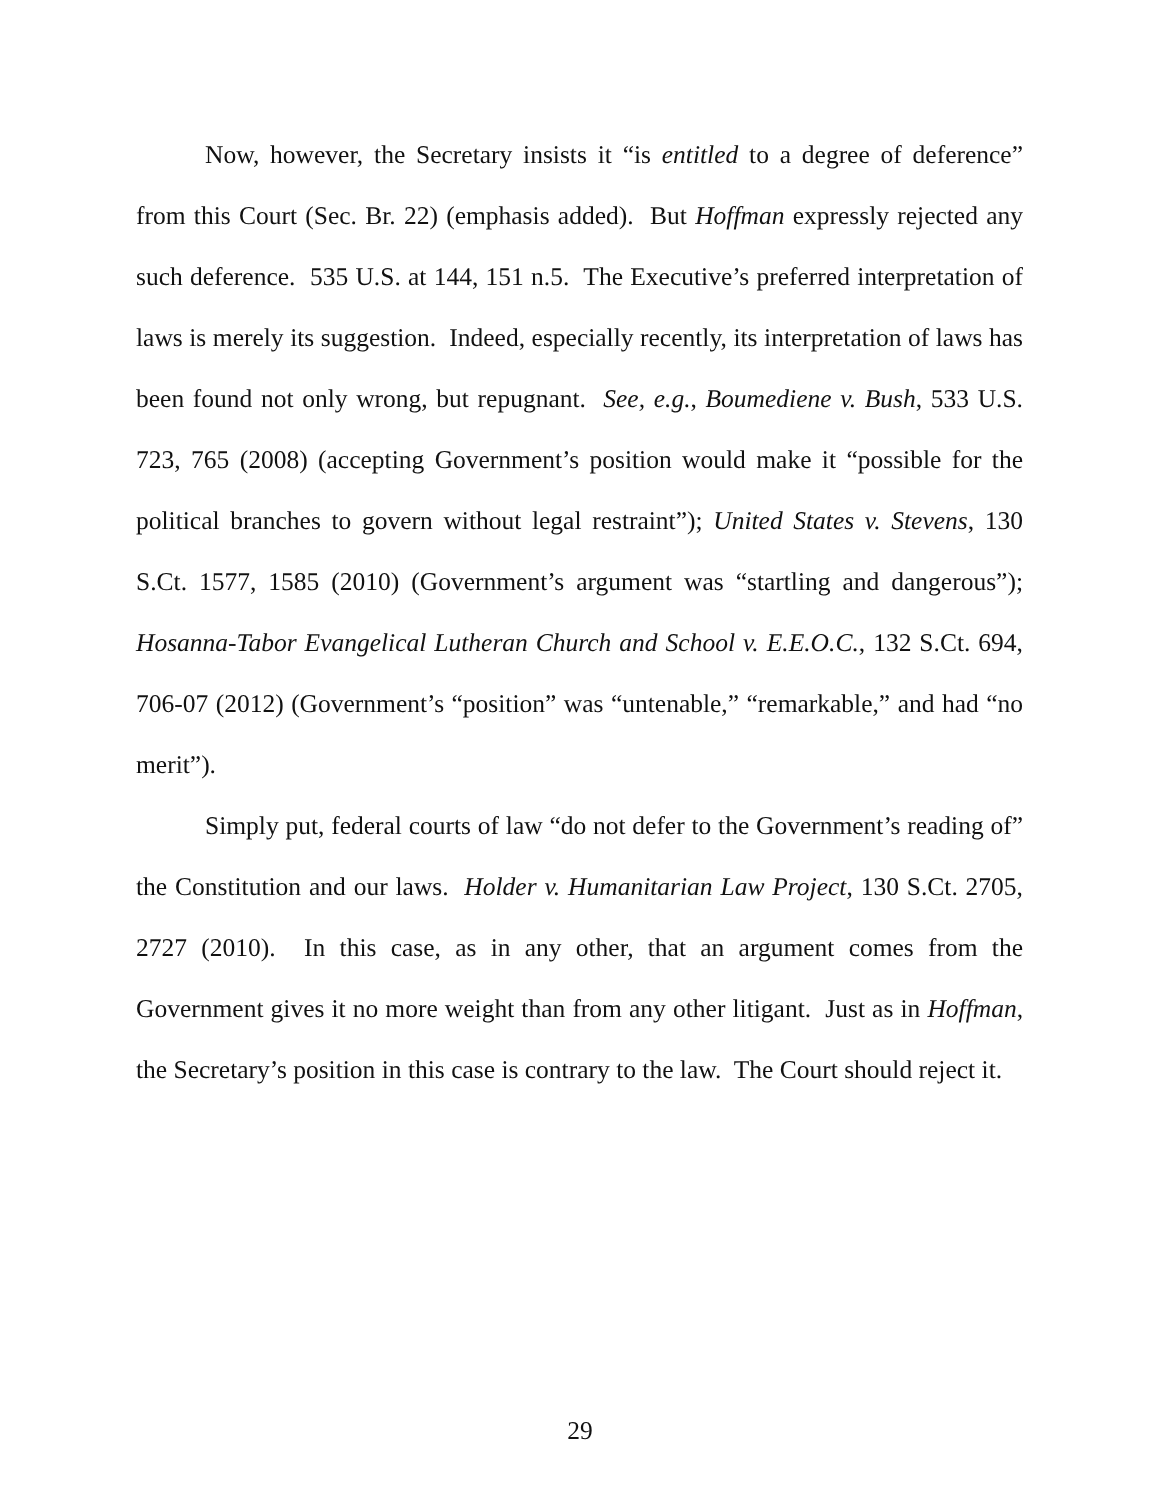Now, however, the Secretary insists it “is entitled to a degree of deference” from this Court (Sec. Br. 22) (emphasis added). But Hoffman expressly rejected any such deference. 535 U.S. at 144, 151 n.5. The Executive’s preferred interpretation of laws is merely its suggestion. Indeed, especially recently, its interpretation of laws has been found not only wrong, but repugnant. See, e.g., Boumediene v. Bush, 533 U.S. 723, 765 (2008) (accepting Government’s position would make it “possible for the political branches to govern without legal restraint”); United States v. Stevens, 130 S.Ct. 1577, 1585 (2010) (Government’s argument was “startling and dangerous”); Hosanna-Tabor Evangelical Lutheran Church and School v. E.E.O.C., 132 S.Ct. 694, 706-07 (2012) (Government’s “position” was “untenable,” “remarkable,” and had “no merit”).
Simply put, federal courts of law “do not defer to the Government’s reading of” the Constitution and our laws. Holder v. Humanitarian Law Project, 130 S.Ct. 2705, 2727 (2010). In this case, as in any other, that an argument comes from the Government gives it no more weight than from any other litigant. Just as in Hoffman, the Secretary’s position in this case is contrary to the law. The Court should reject it.
29